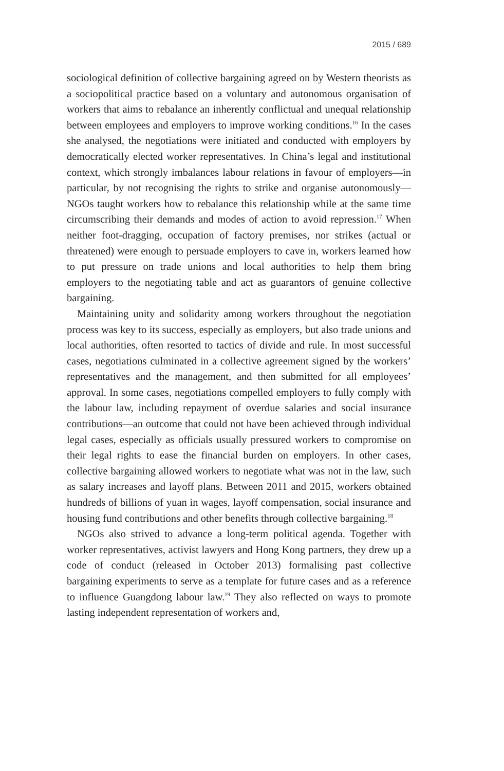2015 / 689
sociological definition of collective bargaining agreed on by Western theorists as a sociopolitical practice based on a voluntary and autonomous organisation of workers that aims to rebalance an inherently conflictual and unequal relationship between employees and employers to improve working conditions.<sup>16</sup> In the cases she analysed, the negotiations were initiated and conducted with employers by democratically elected worker representatives. In China’s legal and institutional context, which strongly imbalances labour relations in favour of employers—in particular, by not recognising the rights to strike and organise autonomously—NGOs taught workers how to rebalance this relationship while at the same time circumscribing their demands and modes of action to avoid repression.<sup>17</sup> When neither foot-dragging, occupation of factory premises, nor strikes (actual or threatened) were enough to persuade employers to cave in, workers learned how to put pressure on trade unions and local authorities to help them bring employers to the negotiating table and act as guarantors of genuine collective bargaining.
Maintaining unity and solidarity among workers throughout the negotiation process was key to its success, especially as employers, but also trade unions and local authorities, often resorted to tactics of divide and rule. In most successful cases, negotiations culminated in a collective agreement signed by the workers’ representatives and the management, and then submitted for all employees’ approval. In some cases, negotiations compelled employers to fully comply with the labour law, including repayment of overdue salaries and social insurance contributions—an outcome that could not have been achieved through individual legal cases, especially as officials usually pressured workers to compromise on their legal rights to ease the financial burden on employers. In other cases, collective bargaining allowed workers to negotiate what was not in the law, such as salary increases and layoff plans. Between 2011 and 2015, workers obtained hundreds of billions of yuan in wages, layoff compensation, social insurance and housing fund contributions and other benefits through collective bargaining.<sup>18</sup>
NGOs also strived to advance a long-term political agenda. Together with worker representatives, activist lawyers and Hong Kong partners, they drew up a code of conduct (released in October 2013) formalising past collective bargaining experiments to serve as a template for future cases and as a reference to influence Guangdong labour law.<sup>19</sup> They also reflected on ways to promote lasting independent representation of workers and,